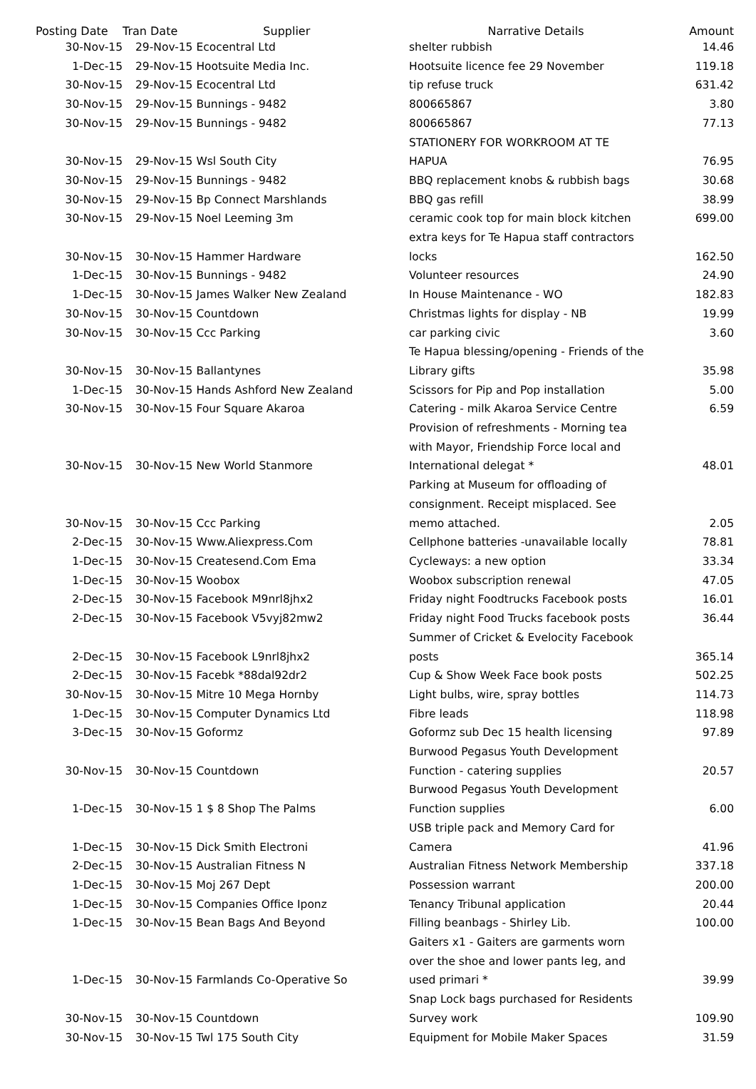| Posting Date | Tran Date Supplier | | Narrative Details | Amount |
| --- | --- | --- | --- | --- |
| 30-Nov-15 | | 29-Nov-15 Ecocentral Ltd | shelter rubbish | 14.46 |
| 1-Dec-15 | | 29-Nov-15 Hootsuite Media Inc. | Hootsuite licence fee 29 November | 119.18 |
| 30-Nov-15 | | 29-Nov-15 Ecocentral Ltd | tip refuse truck | 631.42 |
| 30-Nov-15 | | 29-Nov-15 Bunnings - 9482 | 800665867 | 3.80 |
| 30-Nov-15 | | 29-Nov-15 Bunnings - 9482 | 800665867 | 77.13 |
| 30-Nov-15 | | 29-Nov-15 Wsl South City | STATIONERY FOR WORKROOM AT TE HAPUA | 76.95 |
| 30-Nov-15 | | 29-Nov-15 Bunnings - 9482 | BBQ replacement knobs & rubbish bags | 30.68 |
| 30-Nov-15 | | 29-Nov-15 Bp Connect Marshlands | BBQ gas refill | 38.99 |
| 30-Nov-15 | | 29-Nov-15 Noel Leeming 3m | ceramic cook top for main block kitchen | 699.00 |
| 30-Nov-15 | | 30-Nov-15 Hammer Hardware | extra keys for Te Hapua staff contractors locks | 162.50 |
| 1-Dec-15 | | 30-Nov-15 Bunnings - 9482 | Volunteer resources | 24.90 |
| 1-Dec-15 | | 30-Nov-15 James Walker New Zealand | In House Maintenance - WO | 182.83 |
| 30-Nov-15 | | 30-Nov-15 Countdown | Christmas lights for display - NB | 19.99 |
| 30-Nov-15 | | 30-Nov-15 Ccc Parking | car parking civic | 3.60 |
| 30-Nov-15 | | 30-Nov-15 Ballantynes | Te Hapua blessing/opening - Friends of the Library gifts | 35.98 |
| 1-Dec-15 | | 30-Nov-15 Hands Ashford New Zealand | Scissors for Pip and Pop installation | 5.00 |
| 30-Nov-15 | | 30-Nov-15 Four Square Akaroa | Catering - milk Akaroa Service Centre | 6.59 |
| 30-Nov-15 | | 30-Nov-15 New World Stanmore | Provision of refreshments - Morning tea with Mayor, Friendship Force local and International delegat * | 48.01 |
| 30-Nov-15 | | 30-Nov-15 Ccc Parking | Parking at Museum for offloading of consignment. Receipt misplaced. See memo attached. | 2.05 |
| 2-Dec-15 | | 30-Nov-15 Www.Aliexpress.Com | Cellphone batteries -unavailable locally | 78.81 |
| 1-Dec-15 | | 30-Nov-15 Createsend.Com Ema | Cycleways: a new option | 33.34 |
| 1-Dec-15 | | 30-Nov-15 Woobox | Woobox subscription renewal | 47.05 |
| 2-Dec-15 | | 30-Nov-15 Facebook M9nrl8jhx2 | Friday night Foodtrucks Facebook posts | 16.01 |
| 2-Dec-15 | | 30-Nov-15 Facebook V5vyj82mw2 | Friday night Food Trucks facebook posts | 36.44 |
| 2-Dec-15 | | 30-Nov-15 Facebook L9nrl8jhx2 | Summer of Cricket & Evelocity Facebook posts | 365.14 |
| 2-Dec-15 | | 30-Nov-15 Facebk *88dal92dr2 | Cup & Show Week Face book posts | 502.25 |
| 30-Nov-15 | | 30-Nov-15 Mitre 10 Mega Hornby | Light bulbs, wire, spray bottles | 114.73 |
| 1-Dec-15 | | 30-Nov-15 Computer Dynamics Ltd | Fibre leads | 118.98 |
| 3-Dec-15 | | 30-Nov-15 Goformz | Goformz sub Dec 15 health licensing | 97.89 |
| 30-Nov-15 | | 30-Nov-15 Countdown | Burwood Pegasus Youth Development Function - catering supplies | 20.57 |
| 1-Dec-15 | | 30-Nov-15 1 $ 8 Shop The Palms | Burwood Pegasus Youth Development Function supplies | 6.00 |
| 1-Dec-15 | | 30-Nov-15 Dick Smith Electroni | USB triple pack and Memory Card for Camera | 41.96 |
| 2-Dec-15 | | 30-Nov-15 Australian Fitness N | Australian Fitness Network Membership | 337.18 |
| 1-Dec-15 | | 30-Nov-15 Moj 267 Dept | Possession warrant | 200.00 |
| 1-Dec-15 | | 30-Nov-15 Companies Office Iponz | Tenancy Tribunal application | 20.44 |
| 1-Dec-15 | | 30-Nov-15 Bean Bags And Beyond | Filling beanbags - Shirley Lib. | 100.00 |
| 1-Dec-15 | | 30-Nov-15 Farmlands Co-Operative So | Gaiters x1 - Gaiters are garments worn over the shoe and lower pants leg, and used primari * | 39.99 |
| 30-Nov-15 | | 30-Nov-15 Countdown | Snap Lock bags purchased for Residents Survey work | 109.90 |
| 30-Nov-15 | | 30-Nov-15 Twl 175 South City | Equipment for Mobile Maker Spaces | 31.59 |